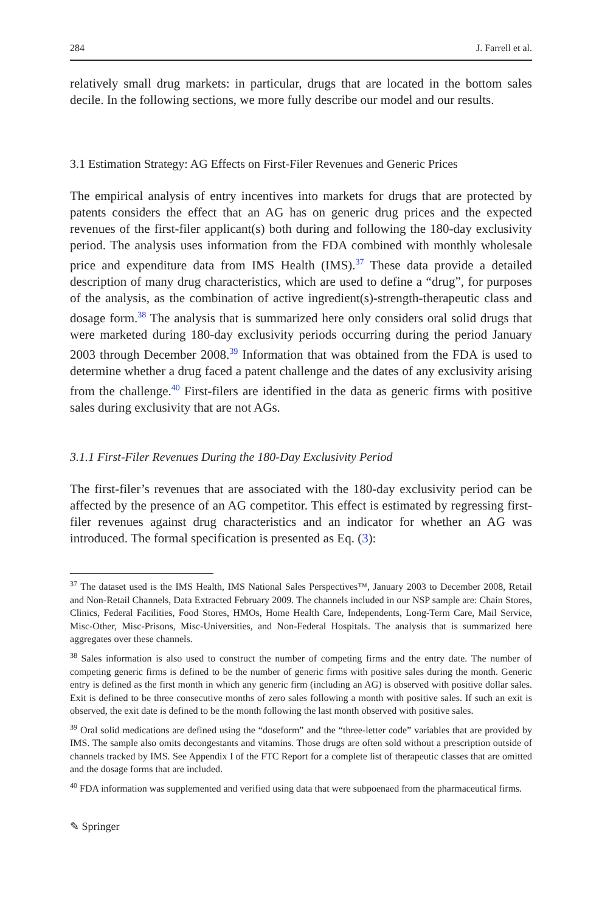284 J. Farrell et al.
relatively small drug markets: in particular, drugs that are located in the bottom sales decile. In the following sections, we more fully describe our model and our results.
3.1 Estimation Strategy: AG Effects on First-Filer Revenues and Generic Prices
The empirical analysis of entry incentives into markets for drugs that are protected by patents considers the effect that an AG has on generic drug prices and the expected revenues of the first-filer applicant(s) both during and following the 180-day exclusivity period. The analysis uses information from the FDA combined with monthly wholesale price and expenditure data from IMS Health (IMS).<sup>37</sup> These data provide a detailed description of many drug characteristics, which are used to define a “drug”, for purposes of the analysis, as the combination of active ingredient(s)-strength-therapeutic class and dosage form.<sup>38</sup> The analysis that is summarized here only considers oral solid drugs that were marketed during 180-day exclusivity periods occurring during the period January 2003 through December 2008.<sup>39</sup> Information that was obtained from the FDA is used to determine whether a drug faced a patent challenge and the dates of any exclusivity arising from the challenge.<sup>40</sup> First-filers are identified in the data as generic firms with positive sales during exclusivity that are not AGs.
3.1.1 First-Filer Revenues During the 180-Day Exclusivity Period
The first-filer’s revenues that are associated with the 180-day exclusivity period can be affected by the presence of an AG competitor. This effect is estimated by regressing first-filer revenues against drug characteristics and an indicator for whether an AG was introduced. The formal specification is presented as Eq. (3):
<sup>37</sup> The dataset used is the IMS Health, IMS National Sales Perspectives™, January 2003 to December 2008, Retail and Non-Retail Channels, Data Extracted February 2009. The channels included in our NSP sample are: Chain Stores, Clinics, Federal Facilities, Food Stores, HMOs, Home Health Care, Independents, Long-Term Care, Mail Service, Misc-Other, Misc-Prisons, Misc-Universities, and Non-Federal Hospitals. The analysis that is summarized here aggregates over these channels.
<sup>38</sup> Sales information is also used to construct the number of competing firms and the entry date. The number of competing generic firms is defined to be the number of generic firms with positive sales during the month. Generic entry is defined as the first month in which any generic firm (including an AG) is observed with positive dollar sales. Exit is defined to be three consecutive months of zero sales following a month with positive sales. If such an exit is observed, the exit date is defined to be the month following the last month observed with positive sales.
<sup>39</sup> Oral solid medications are defined using the “doseform” and the “three-letter code” variables that are provided by IMS. The sample also omits decongestants and vitamins. Those drugs are often sold without a prescription outside of channels tracked by IMS. See Appendix I of the FTC Report for a complete list of therapeutic classes that are omitted and the dosage forms that are included.
<sup>40</sup> FDA information was supplemented and verified using data that were subpoenaed from the pharmaceutical firms.
✎ Springer